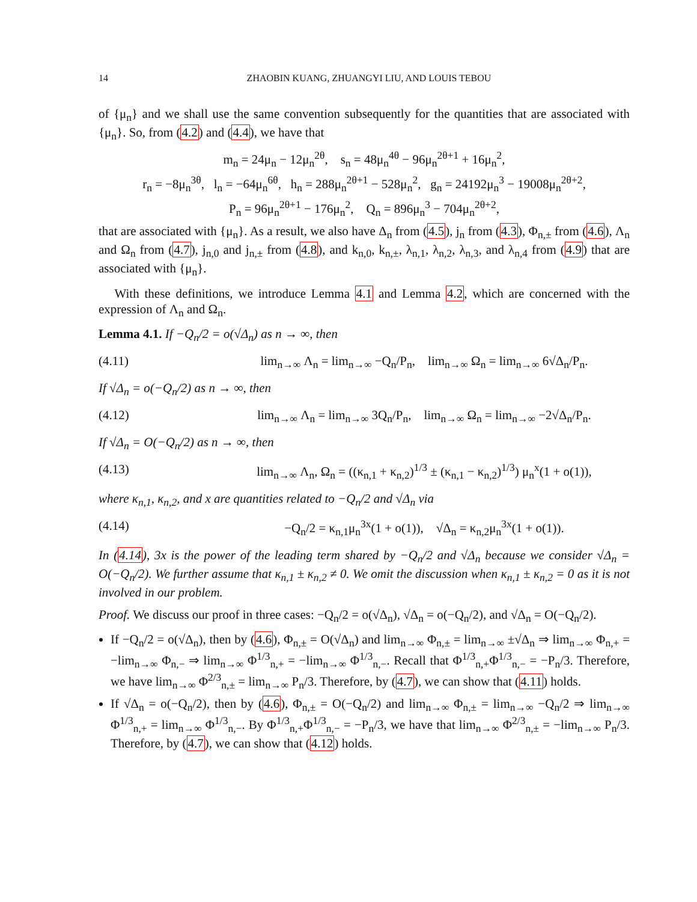14 ZHAOBIN KUANG, ZHUANGYI LIU, AND LOUIS TEBOU
of {μ<sub>n</sub>} and we shall use the same convention subsequently for the quantities that are associated with {μ<sub>n</sub>}. So, from (4.2) and (4.4), we have that
m<sub>n</sub> = 24μ<sub>n</sub> − 12μ<sub>n</sub><sup>2θ</sup>, s<sub>n</sub> = 48μ<sub>n</sub><sup>4θ</sup> − 96μ<sub>n</sub><sup>2θ+1</sup> + 16μ<sub>n</sub><sup>2</sup>,
r<sub>n</sub> = −8μ<sub>n</sub><sup>3θ</sup>, l<sub>n</sub> = −64μ<sub>n</sub><sup>6θ</sup>, h<sub>n</sub> = 288μ<sub>n</sub><sup>2θ+1</sup> − 528μ<sub>n</sub><sup>2</sup>, g<sub>n</sub> = 24192μ<sub>n</sub><sup>3</sup> − 19008μ<sub>n</sub><sup>2θ+2</sup>,
P<sub>n</sub> = 96μ<sub>n</sub><sup>2θ+1</sup> − 176μ<sub>n</sub><sup>2</sup>, Q<sub>n</sub> = 896μ<sub>n</sub><sup>3</sup> − 704μ<sub>n</sub><sup>2θ+2</sup>,
that are associated with {μ<sub>n</sub>}. As a result, we also have Δ<sub>n</sub> from (4.5), j<sub>n</sub> from (4.3), Φ<sub>n,±</sub> from (4.6), Λ<sub>n</sub> and Ω<sub>n</sub> from (4.7), j<sub>n,0</sub> and j<sub>n,±</sub> from (4.8), and k<sub>n,0</sub>, k<sub>n,±</sub>, λ<sub>n,1</sub>, λ<sub>n,2</sub>, λ<sub>n,3</sub>, and λ<sub>n,4</sub> from (4.9) that are associated with {μ<sub>n</sub>}.
With these definitions, we introduce Lemma 4.1 and Lemma 4.2, which are concerned with the expression of Λ<sub>n</sub> and Ω<sub>n</sub>.
Lemma 4.1. If −Q<sub>n</sub>/2 = o(√Δ<sub>n</sub>) as n → ∞, then
(4.11) lim<sub>n→∞</sub> Λ<sub>n</sub> = lim<sub>n→∞</sub> −Q<sub>n</sub>/P<sub>n</sub>, lim<sub>n→∞</sub> Ω<sub>n</sub> = lim<sub>n→∞</sub> 6√Δ<sub>n</sub>/P<sub>n</sub>.
If √Δ<sub>n</sub> = o(−Q<sub>n</sub>/2) as n → ∞, then
(4.12) lim<sub>n→∞</sub> Λ<sub>n</sub> = lim<sub>n→∞</sub> 3Q<sub>n</sub>/P<sub>n</sub>, lim<sub>n→∞</sub> Ω<sub>n</sub> = lim<sub>n→∞</sub> −2√Δ<sub>n</sub>/P<sub>n</sub>.
If √Δ<sub>n</sub> = O(−Q<sub>n</sub>/2) as n → ∞, then
(4.13) lim<sub>n→∞</sub> Λ<sub>n</sub>, Ω<sub>n</sub> = ((κ<sub>n,1</sub> + κ<sub>n,2</sub>)<sup>1/3</sup> ± (κ<sub>n,1</sub> − κ<sub>n,2</sub>)<sup>1/3</sup>) μ<sub>n</sub><sup>x</sup>(1 + o(1)),
where κ<sub>n,1</sub>, κ<sub>n,2</sub>, and x are quantities related to −Q<sub>n</sub>/2 and √Δ<sub>n</sub> via
(4.14) −Q<sub>n</sub>/2 = κ<sub>n,1</sub>μ<sub>n</sub><sup>3x</sup>(1 + o(1)), √Δ<sub>n</sub> = κ<sub>n,2</sub>μ<sub>n</sub><sup>3x</sup>(1 + o(1)).
In (4.14), 3x is the power of the leading term shared by −Q<sub>n</sub>/2 and √Δ<sub>n</sub> because we consider √Δ<sub>n</sub> = O(−Q<sub>n</sub>/2). We further assume that κ<sub>n,1</sub> ± κ<sub>n,2</sub> ≠ 0. We omit the discussion when κ<sub>n,1</sub> ± κ<sub>n,2</sub> = 0 as it is not involved in our problem.
Proof. We discuss our proof in three cases: −Q<sub>n</sub>/2 = o(√Δ<sub>n</sub>), √Δ<sub>n</sub> = o(−Q<sub>n</sub>/2), and √Δ<sub>n</sub> = O(−Q<sub>n</sub>/2).
If −Q<sub>n</sub>/2 = o(√Δ<sub>n</sub>), then by (4.6), Φ<sub>n,±</sub> = O(√Δ<sub>n</sub>) and lim<sub>n→∞</sub> Φ<sub>n,±</sub> = lim<sub>n→∞</sub> ±√Δ<sub>n</sub> ⇒ lim<sub>n→∞</sub> Φ<sub>n,+</sub> = −lim<sub>n→∞</sub> Φ<sub>n,−</sub> ⇒ lim<sub>n→∞</sub> Φ<sup>1/3</sup><sub>n,+</sub> = −lim<sub>n→∞</sub> Φ<sup>1/3</sup><sub>n,−</sub>. Recall that Φ<sup>1/3</sup><sub>n,+</sub>Φ<sup>1/3</sup><sub>n,−</sub> = −P<sub>n</sub>/3. Therefore, we have lim<sub>n→∞</sub> Φ<sup>2/3</sup><sub>n,±</sub> = lim<sub>n→∞</sub> P<sub>n</sub>/3. Therefore, by (4.7), we can show that (4.11) holds.
If √Δ<sub>n</sub> = o(−Q<sub>n</sub>/2), then by (4.6), Φ<sub>n,±</sub> = O(−Q<sub>n</sub>/2) and lim<sub>n→∞</sub> Φ<sub>n,±</sub> = lim<sub>n→∞</sub> −Q<sub>n</sub>/2 ⇒ lim<sub>n→∞</sub> Φ<sup>1/3</sup><sub>n,+</sub> = lim<sub>n→∞</sub> Φ<sup>1/3</sup><sub>n,−</sub>. By Φ<sup>1/3</sup><sub>n,+</sub>Φ<sup>1/3</sup><sub>n,−</sub> = −P<sub>n</sub>/3, we have that lim<sub>n→∞</sub> Φ<sup>2/3</sup><sub>n,±</sub> = −lim<sub>n→∞</sub> P<sub>n</sub>/3. Therefore, by (4.7), we can show that (4.12) holds.